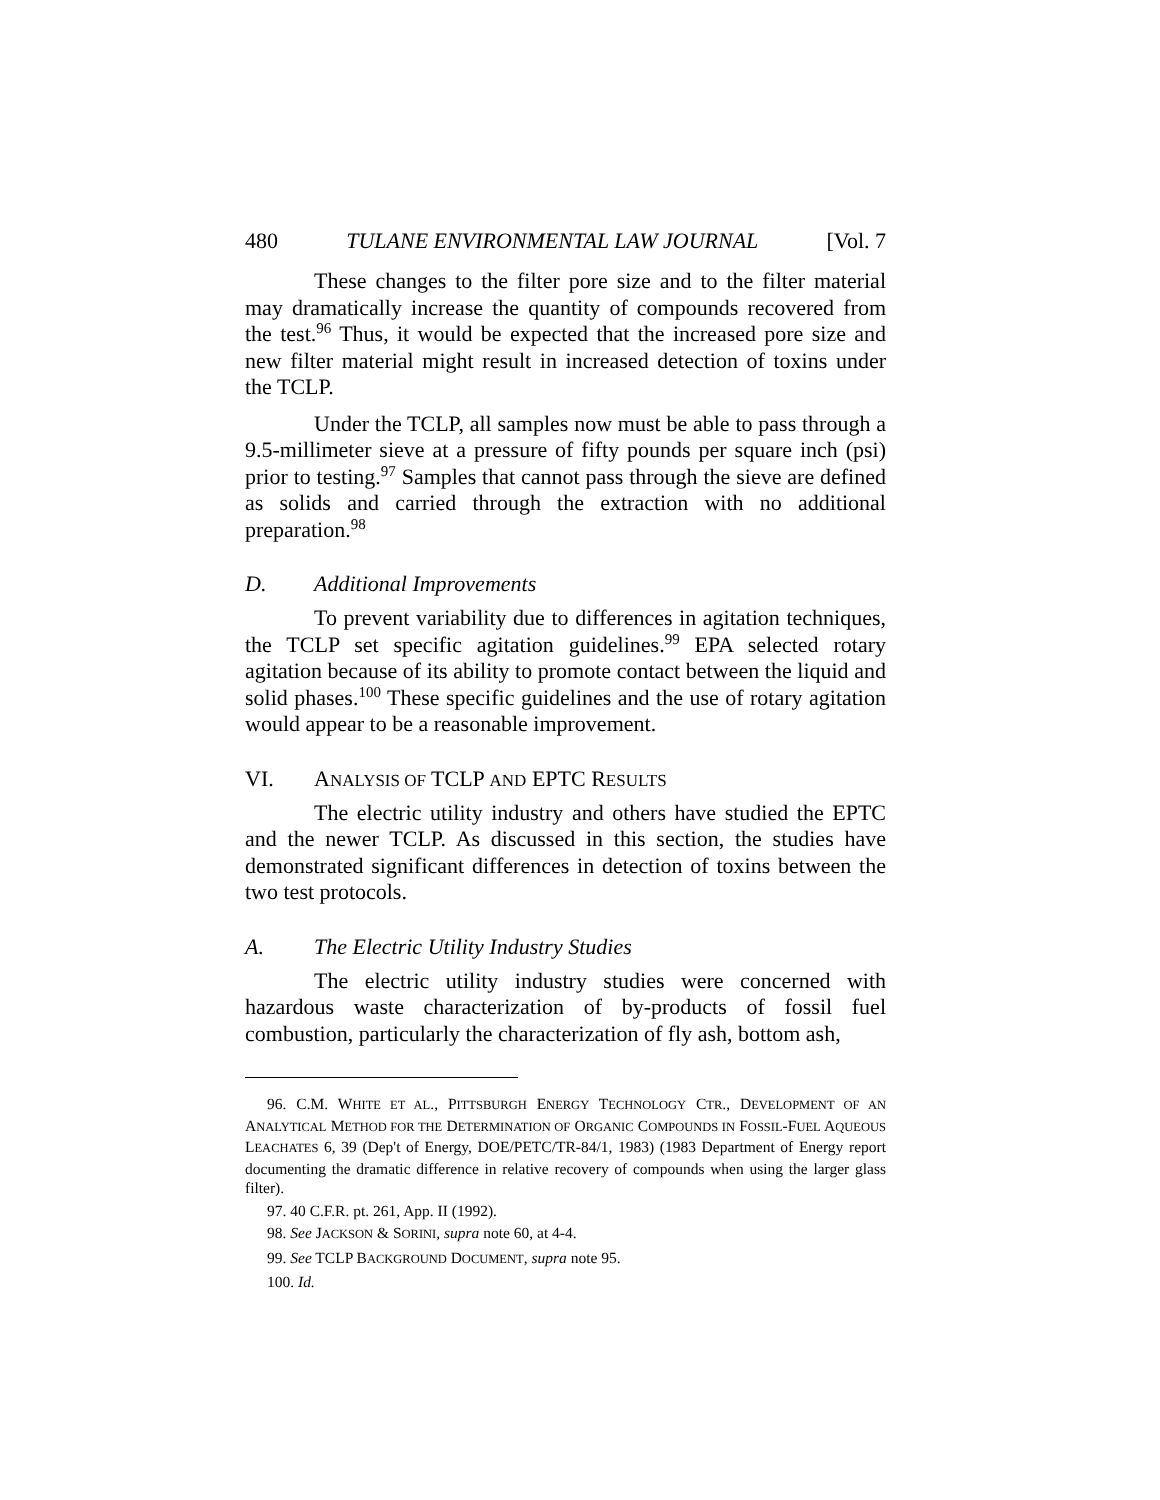480 TULANE ENVIRONMENTAL LAW JOURNAL [Vol. 7
These changes to the filter pore size and to the filter material may dramatically increase the quantity of compounds recovered from the test.<sup>96</sup> Thus, it would be expected that the increased pore size and new filter material might result in increased detection of toxins under the TCLP.
Under the TCLP, all samples now must be able to pass through a 9.5-millimeter sieve at a pressure of fifty pounds per square inch (psi) prior to testing.<sup>97</sup> Samples that cannot pass through the sieve are defined as solids and carried through the extraction with no additional preparation.<sup>98</sup>
D. Additional Improvements
To prevent variability due to differences in agitation techniques, the TCLP set specific agitation guidelines.<sup>99</sup> EPA selected rotary agitation because of its ability to promote contact between the liquid and solid phases.<sup>100</sup> These specific guidelines and the use of rotary agitation would appear to be a reasonable improvement.
VI. ANALYSIS OF TCLP AND EPTC RESULTS
The electric utility industry and others have studied the EPTC and the newer TCLP. As discussed in this section, the studies have demonstrated significant differences in detection of toxins between the two test protocols.
A. The Electric Utility Industry Studies
The electric utility industry studies were concerned with hazardous waste characterization of by-products of fossil fuel combustion, particularly the characterization of fly ash, bottom ash,
96. C.M. WHITE ET AL., PITTSBURGH ENERGY TECHNOLOGY CTR., DEVELOPMENT OF AN ANALYTICAL METHOD FOR THE DETERMINATION OF ORGANIC COMPOUNDS IN FOSSIL-FUEL AQUEOUS LEACHATES 6, 39 (Dep't of Energy, DOE/PETC/TR-84/1, 1983) (1983 Department of Energy report documenting the dramatic difference in relative recovery of compounds when using the larger glass filter).
97. 40 C.F.R. pt. 261, App. II (1992).
98. See JACKSON & SORINI, supra note 60, at 4-4.
99. See TCLP BACKGROUND DOCUMENT, supra note 95.
100. Id.